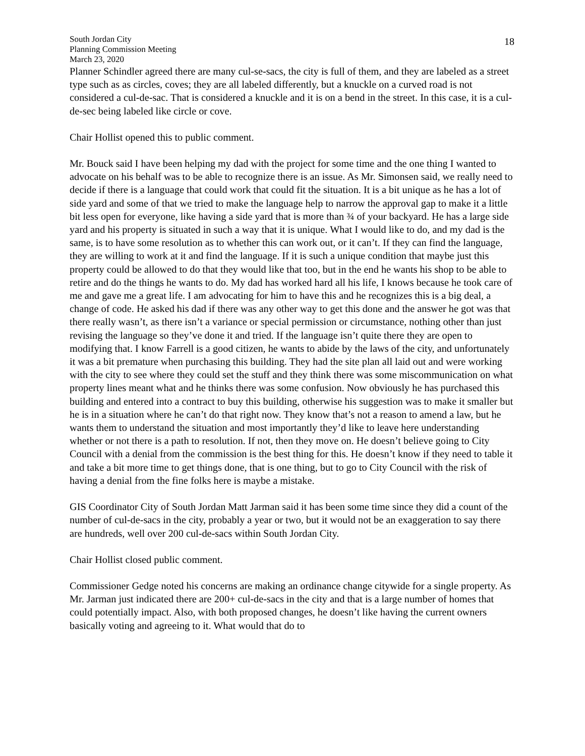South Jordan City
Planning Commission Meeting
March 23, 2020
18
Planner Schindler agreed there are many cul-se-sacs, the city is full of them, and they are labeled as a street type such as as circles, coves; they are all labeled differently, but a knuckle on a curved road is not considered a cul-de-sac. That is considered a knuckle and it is on a bend in the street. In this case, it is a cul-de-sec being labeled like circle or cove.
Chair Hollist opened this to public comment.
Mr. Bouck said I have been helping my dad with the project for some time and the one thing I wanted to advocate on his behalf was to be able to recognize there is an issue. As Mr. Simonsen said, we really need to decide if there is a language that could work that could fit the situation. It is a bit unique as he has a lot of side yard and some of that we tried to make the language help to narrow the approval gap to make it a little bit less open for everyone, like having a side yard that is more than ¾ of your backyard. He has a large side yard and his property is situated in such a way that it is unique. What I would like to do, and my dad is the same, is to have some resolution as to whether this can work out, or it can’t. If they can find the language, they are willing to work at it and find the language. If it is such a unique condition that maybe just this property could be allowed to do that they would like that too, but in the end he wants his shop to be able to retire and do the things he wants to do. My dad has worked hard all his life, I knows because he took care of me and gave me a great life. I am advocating for him to have this and he recognizes this is a big deal, a change of code. He asked his dad if there was any other way to get this done and the answer he got was that there really wasn’t, as there isn’t a variance or special permission or circumstance, nothing other than just revising the language so they’ve done it and tried. If the language isn’t quite there they are open to modifying that. I know Farrell is a good citizen, he wants to abide by the laws of the city, and unfortunately it was a bit premature when purchasing this building. They had the site plan all laid out and were working with the city to see where they could set the stuff and they think there was some miscommunication on what property lines meant what and he thinks there was some confusion. Now obviously he has purchased this building and entered into a contract to buy this building, otherwise his suggestion was to make it smaller but he is in a situation where he can’t do that right now. They know that’s not a reason to amend a law, but he wants them to understand the situation and most importantly they’d like to leave here understanding whether or not there is a path to resolution. If not, then they move on. He doesn’t believe going to City Council with a denial from the commission is the best thing for this. He doesn’t know if they need to table it and take a bit more time to get things done, that is one thing, but to go to City Council with the risk of having a denial from the fine folks here is maybe a mistake.
GIS Coordinator City of South Jordan Matt Jarman said it has been some time since they did a count of the number of cul-de-sacs in the city, probably a year or two, but it would not be an exaggeration to say there are hundreds, well over 200 cul-de-sacs within South Jordan City.
Chair Hollist closed public comment.
Commissioner Gedge noted his concerns are making an ordinance change citywide for a single property. As Mr. Jarman just indicated there are 200+ cul-de-sacs in the city and that is a large number of homes that could potentially impact. Also, with both proposed changes, he doesn’t like having the current owners basically voting and agreeing to it. What would that do to